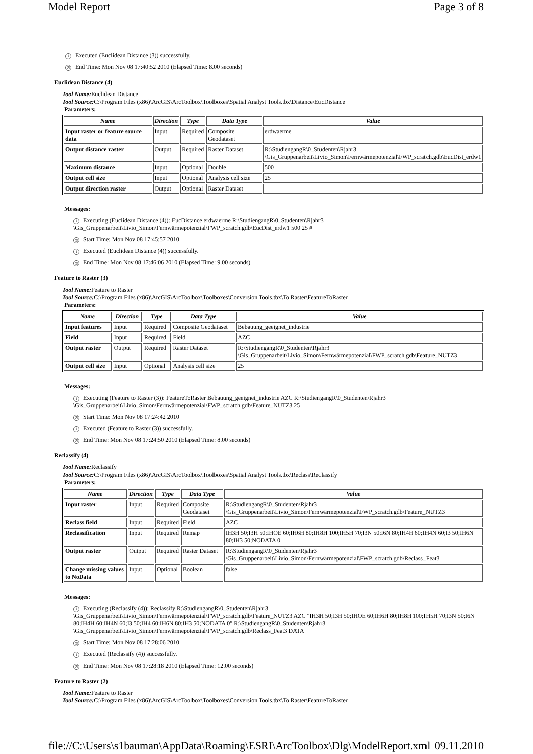Model Report Page 3 of 8
i Executed (Euclidean Distance (3)) successfully.
◷ End Time: Mon Nov 08 17:40:52 2010 (Elapsed Time: 8.00 seconds)
Euclidean Distance (4)
Tool Name: Euclidean Distance
Tool Source: C:\Program Files (x86)\ArcGIS\ArcToolbox\Toolboxes\Spatial Analyst Tools.tbx\Distance\EucDistance
Parameters:
| Name | Direction | Type | Data Type | Value |
| --- | --- | --- | --- | --- |
| Input raster or feature source data | Input | Required | Composite Geodataset | erdwaerme |
| Output distance raster | Output | Required | Raster Dataset | R:\StudiengangR\0_Studenten\Rjahr3 \Gis_Gruppenarbeit\Livio_Simon\Fernwärmepotenzial\FWP_scratch.gdb\EucDist_erdw1 |
| Maximum distance | Input | Optional | Double | 500 |
| Output cell size | Input | Optional | Analysis cell size | 25 |
| Output direction raster | Output | Optional | Raster Dataset | |
Messages:
i Executing (Euclidean Distance (4)): EucDistance erdwaerme R:\StudiengangR\0_Studenten\Rjahr3 \Gis_Gruppenarbeit\Livio_Simon\Fernwärmepotenzial\FWP_scratch.gdb\EucDist_erdw1 500 25 #
◷ Start Time: Mon Nov 08 17:45:57 2010
i Executed (Euclidean Distance (4)) successfully.
◷ End Time: Mon Nov 08 17:46:06 2010 (Elapsed Time: 9.00 seconds)
Feature to Raster (3)
Tool Name: Feature to Raster
Tool Source: C:\Program Files (x86)\ArcGIS\ArcToolbox\Toolboxes\Conversion Tools.tbx\To Raster\FeatureToRaster
Parameters:
| Name | Direction | Type | Data Type | Value |
| --- | --- | --- | --- | --- |
| Input features | Input | Required | Composite Geodataset | Bebauung_geeignet_industrie |
| Field | Input | Required | Field | AZC |
| Output raster | Output | Required | Raster Dataset | R:\StudiengangR\0_Studenten\Rjahr3 \Gis_Gruppenarbeit\Livio_Simon\Fernwärmepotenzial\FWP_scratch.gdb\Feature_NUTZ3 |
| Output cell size | Input | Optional | Analysis cell size | 25 |
Messages:
i Executing (Feature to Raster (3)): FeatureToRaster Bebauung_geeignet_industrie AZC R:\StudiengangR\0_Studenten\Rjahr3 \Gis_Gruppenarbeit\Livio_Simon\Fernwärmepotenzial\FWP_scratch.gdb\Feature_NUTZ3 25
◷ Start Time: Mon Nov 08 17:24:42 2010
i Executed (Feature to Raster (3)) successfully.
◷ End Time: Mon Nov 08 17:24:50 2010 (Elapsed Time: 8.00 seconds)
Reclassify (4)
Tool Name: Reclassify
Tool Source: C:\Program Files (x86)\ArcGIS\ArcToolbox\Toolboxes\Spatial Analyst Tools.tbx\Reclass\Reclassify
Parameters:
| Name | Direction | Type | Data Type | Value |
| --- | --- | --- | --- | --- |
| Input raster | Input | Required | Composite Geodataset | R:\StudiengangR\0_Studenten\Rjahr3 \Gis_Gruppenarbeit\Livio_Simon\Fernwärmepotenzial\FWP_scratch.gdb\Feature_NUTZ3 |
| Reclass field | Input | Required | Field | AZC |
| Reclassification | Input | Required | Remap | IH3H 50;I3H 50;IHOE 60;IH6H 80;IH8H 100;IH5H 70;I3N 50;I6N 80;IH4H 60;IH4N 60;I3 50;IH6N 80;IH3 50;NODATA 0 |
| Output raster | Output | Required | Raster Dataset | R:\StudiengangR\0_Studenten\Rjahr3 \Gis_Gruppenarbeit\Livio_Simon\Fernwärmepotenzial\FWP_scratch.gdb\Reclass_Feat3 |
| Change missing values to NoData | Input | Optional | Boolean | false |
Messages:
i Executing (Reclassify (4)): Reclassify R:\StudiengangR\0_Studenten\Rjahr3 \Gis_Gruppenarbeit\Livio_Simon\Fernwärmepotenzial\FWP_scratch.gdb\Feature_NUTZ3 AZC "IH3H 50;I3H 50;IHOE 60;IH6H 80;IH8H 100;IH5H 70;I3N 50;I6N 80;IH4H 60;IH4N 60;I3 50;IH4 60;IH6N 80;IH3 50;NODATA 0" R:\StudiengangR\0_Studenten\Rjahr3 \Gis_Gruppenarbeit\Livio_Simon\Fernwärmepotenzial\FWP_scratch.gdb\Reclass_Feat3 DATA
◷ Start Time: Mon Nov 08 17:28:06 2010
i Executed (Reclassify (4)) successfully.
◷ End Time: Mon Nov 08 17:28:18 2010 (Elapsed Time: 12.00 seconds)
Feature to Raster (2)
Tool Name: Feature to Raster
Tool Source: C:\Program Files (x86)\ArcGIS\ArcToolbox\Toolboxes\Conversion Tools.tbx\To Raster\FeatureToRaster
file://C:\Users\s1bauman\AppData\Roaming\ESRI\ArcToolbox\Dlg\ModelReport.xml 09.11.2010